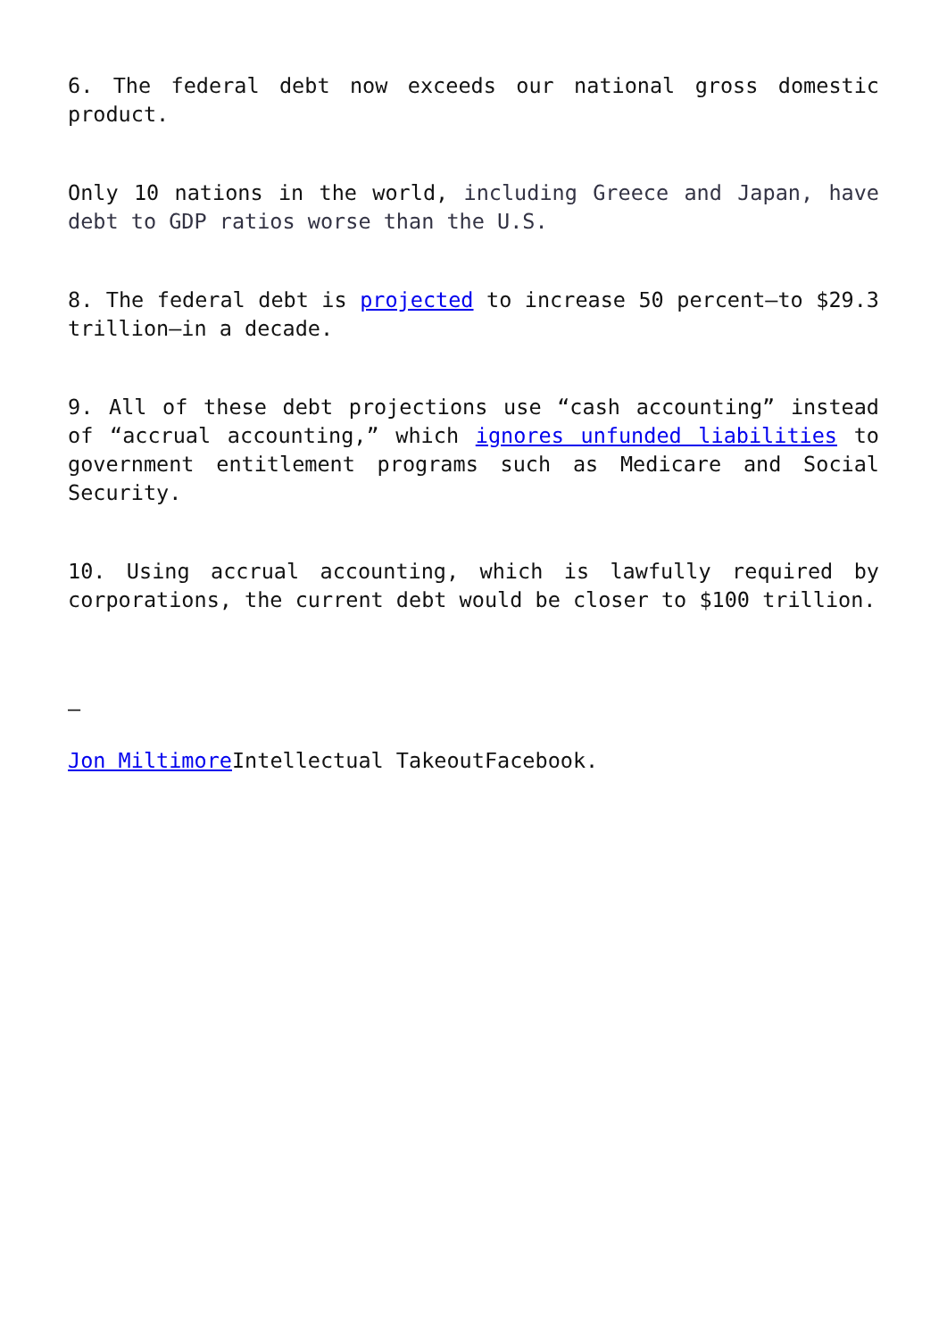6. The federal debt now exceeds our national gross domestic product.
Only 10 nations in the world, including Greece and Japan, have debt to GDP ratios worse than the U.S.
8. The federal debt is projected to increase 50 percent—to $29.3 trillion—in a decade.
9. All of these debt projections use “cash accounting” instead of “accrual accounting,” which ignores unfunded liabilities to government entitlement programs such as Medicare and Social Security.
10. Using accrual accounting, which is lawfully required by corporations, the current debt would be closer to $100 trillion.
—
Jon Miltimore Intellectual TakeoutFacebook.